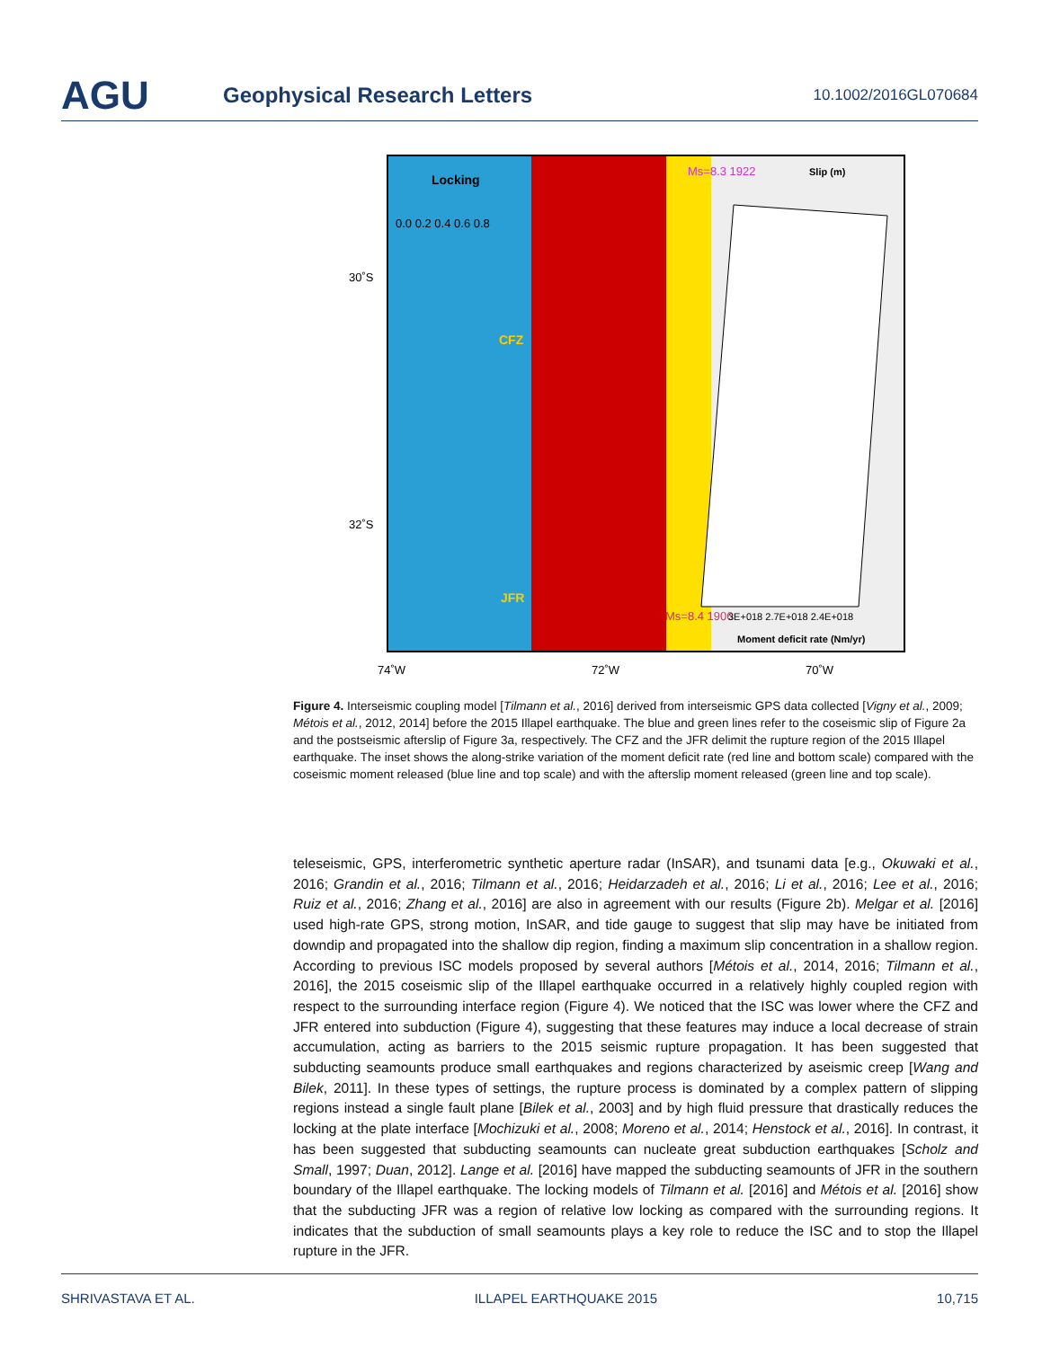AGU Geophysical Research Letters 10.1002/2016GL070684
Locking
0.0 0.2 0.4 0.6 0.8
30˚S
32˚S
74˚W
72˚W
70˚W
CFZ
JFR
Ms=8.3 1922
Ms=8.4 1906
Slip (m)
3E+018 2.7E+018 2.4E+018
Moment deficit rate (Nm/yr)
Figure 4. Interseismic coupling model [Tilmann et al., 2016] derived from interseismic GPS data collected [Vigny et al., 2009; Métois et al., 2012, 2014] before the 2015 Illapel earthquake. The blue and green lines refer to the coseismic slip of Figure 2a and the postseismic afterslip of Figure 3a, respectively. The CFZ and the JFR delimit the rupture region of the 2015 Illapel earthquake. The inset shows the along-strike variation of the moment deficit rate (red line and bottom scale) compared with the coseismic moment released (blue line and top scale) and with the afterslip moment released (green line and top scale).
teleseismic, GPS, interferometric synthetic aperture radar (InSAR), and tsunami data [e.g., Okuwaki et al., 2016; Grandin et al., 2016; Tilmann et al., 2016; Heidarzadeh et al., 2016; Li et al., 2016; Lee et al., 2016; Ruiz et al., 2016; Zhang et al., 2016] are also in agreement with our results (Figure 2b). Melgar et al. [2016] used high-rate GPS, strong motion, InSAR, and tide gauge to suggest that slip may have be initiated from downdip and propagated into the shallow dip region, finding a maximum slip concentration in a shallow region. According to previous ISC models proposed by several authors [Métois et al., 2014, 2016; Tilmann et al., 2016], the 2015 coseismic slip of the Illapel earthquake occurred in a relatively highly coupled region with respect to the surrounding interface region (Figure 4). We noticed that the ISC was lower where the CFZ and JFR entered into subduction (Figure 4), suggesting that these features may induce a local decrease of strain accumulation, acting as barriers to the 2015 seismic rupture propagation. It has been suggested that subducting seamounts produce small earthquakes and regions characterized by aseismic creep [Wang and Bilek, 2011]. In these types of settings, the rupture process is dominated by a complex pattern of slipping regions instead a single fault plane [Bilek et al., 2003] and by high fluid pressure that drastically reduces the locking at the plate interface [Mochizuki et al., 2008; Moreno et al., 2014; Henstock et al., 2016]. In contrast, it has been suggested that subducting seamounts can nucleate great subduction earthquakes [Scholz and Small, 1997; Duan, 2012]. Lange et al. [2016] have mapped the subducting seamounts of JFR in the southern boundary of the Illapel earthquake. The locking models of Tilmann et al. [2016] and Métois et al. [2016] show that the subducting JFR was a region of relative low locking as compared with the surrounding regions. It indicates that the subduction of small seamounts plays a key role to reduce the ISC and to stop the Illapel rupture in the JFR.
SHRIVASTAVA ET AL. ILLAPEL EARTHQUAKE 2015 10,715